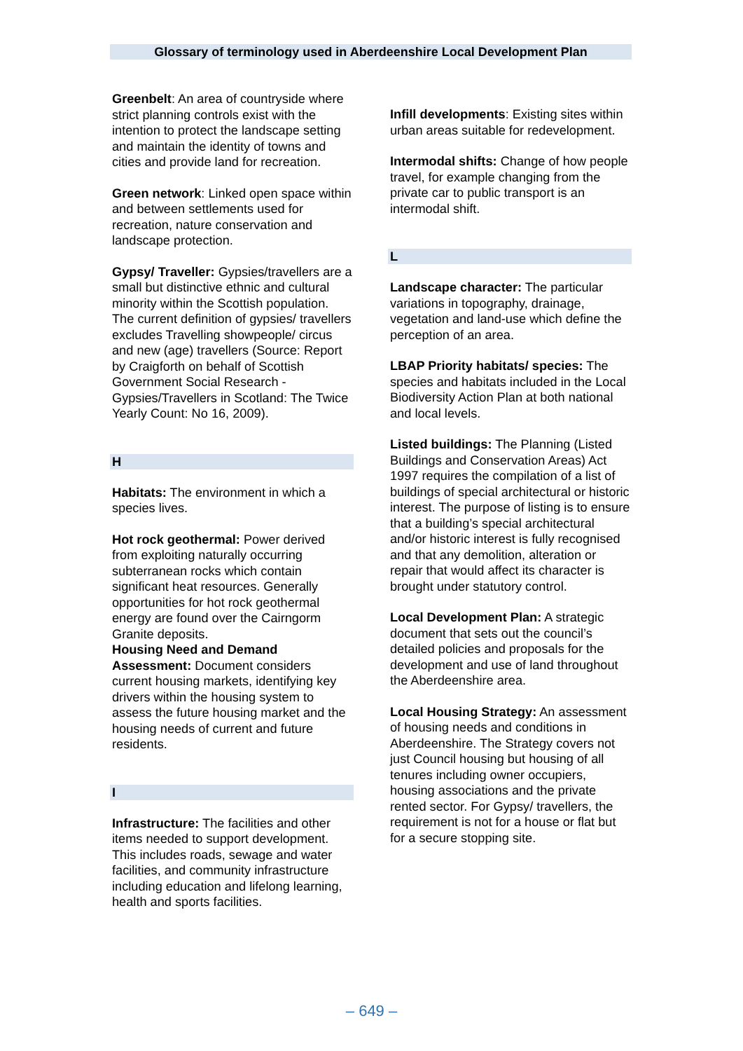Glossary of terminology used in Aberdeenshire Local Development Plan
Greenbelt: An area of countryside where strict planning controls exist with the intention to protect the landscape setting and maintain the identity of towns and cities and provide land for recreation.
Green network: Linked open space within and between settlements used for recreation, nature conservation and landscape protection.
Gypsy/ Traveller: Gypsies/travellers are a small but distinctive ethnic and cultural minority within the Scottish population. The current definition of gypsies/ travellers excludes Travelling showpeople/ circus and new (age) travellers (Source: Report by Craigforth on behalf of Scottish Government Social Research - Gypsies/Travellers in Scotland: The Twice Yearly Count: No 16, 2009).
H
Habitats: The environment in which a species lives.
Hot rock geothermal: Power derived from exploiting naturally occurring subterranean rocks which contain significant heat resources. Generally opportunities for hot rock geothermal energy are found over the Cairngorm Granite deposits.
Housing Need and Demand Assessment: Document considers current housing markets, identifying key drivers within the housing system to assess the future housing market and the housing needs of current and future residents.
I
Infrastructure: The facilities and other items needed to support development. This includes roads, sewage and water facilities, and community infrastructure including education and lifelong learning, health and sports facilities.
Infill developments: Existing sites within urban areas suitable for redevelopment.
Intermodal shifts: Change of how people travel, for example changing from the private car to public transport is an intermodal shift.
L
Landscape character: The particular variations in topography, drainage, vegetation and land-use which define the perception of an area.
LBAP Priority habitats/ species: The species and habitats included in the Local Biodiversity Action Plan at both national and local levels.
Listed buildings: The Planning (Listed Buildings and Conservation Areas) Act 1997 requires the compilation of a list of buildings of special architectural or historic interest. The purpose of listing is to ensure that a building’s special architectural and/or historic interest is fully recognised and that any demolition, alteration or repair that would affect its character is brought under statutory control.
Local Development Plan: A strategic document that sets out the council’s detailed policies and proposals for the development and use of land throughout the Aberdeenshire area.
Local Housing Strategy: An assessment of housing needs and conditions in Aberdeenshire. The Strategy covers not just Council housing but housing of all tenures including owner occupiers, housing associations and the private rented sector. For Gypsy/ travellers, the requirement is not for a house or flat but for a secure stopping site.
– 649 –